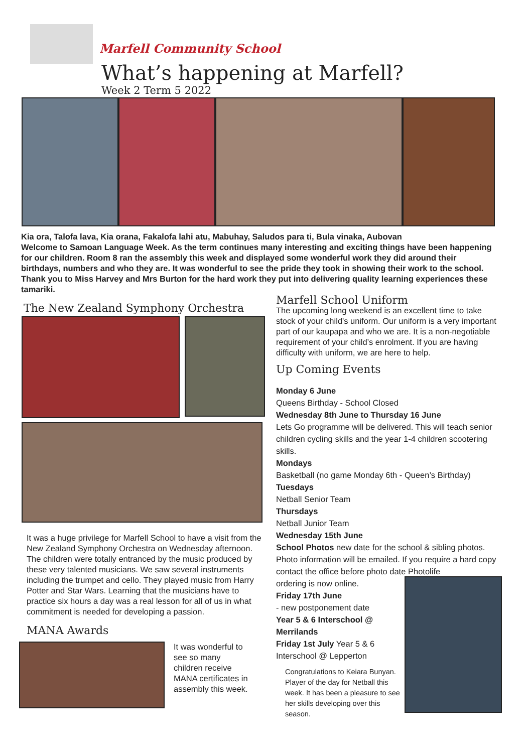Marfell Community School
What’s happening at Marfell?
Week 2 Term 5 2022
Kia ora, Talofa lava, Kia orana, Fakalofa lahi atu, Mabuhay, Saludos para ti, Bula vinaka, Aubovan
Welcome to Samoan Language Week. As the term continues many interesting and exciting things have been happening for our children. Room 8 ran the assembly this week and displayed some wonderful work they did around their birthdays, numbers and who they are. It was wonderful to see the pride they took in showing their work to the school. Thank you to Miss Harvey and Mrs Burton for the hard work they put into delivering quality learning experiences these tamariki.
The New Zealand Symphony Orchestra
It was a huge privilege for Marfell School to have a visit from the New Zealand Symphony Orchestra on Wednesday afternoon. The children were totally entranced by the music produced by these very talented musicians. We saw several instruments including the trumpet and cello. They played music from Harry Potter and Star Wars. Learning that the musicians have to practice six hours a day was a real lesson for all of us in what commitment is needed for developing a passion.
MANA Awards
It was wonderful to see so many children receive MANA certificates in assembly this week.
Marfell School Uniform
The upcoming long weekend is an excellent time to take stock of your child's uniform. Our uniform is a very important part of our kaupapa and who we are. It is a non-negotiable requirement of your child’s enrolment. If you are having difficulty with uniform, we are here to help.
Up Coming Events
Monday 6 June
Queens Birthday - School Closed
Wednesday 8th June to Thursday 16 June
Lets Go programme will be delivered. This will teach senior children cycling skills and the year 1-4 children scootering skills.
Mondays
Basketball (no game Monday 6th - Queen’s Birthday)
Tuesdays
Netball Senior Team
Thursdays
Netball Junior Team
Wednesday 15th June
School Photos new date for the school & sibling photos. Photo information will be emailed. If you require a hard copy contact the office before photo date Photolife
ordering is now online.
Friday 17th June
- new postponement date
Year 5 & 6 Interschool @ Merrilands
Friday 1st July Year 5 & 6 Interschool @ Lepperton
Congratulations to Keiara Bunyan. Player of the day for Netball this week. It has been a pleasure to see her skills developing over this season.